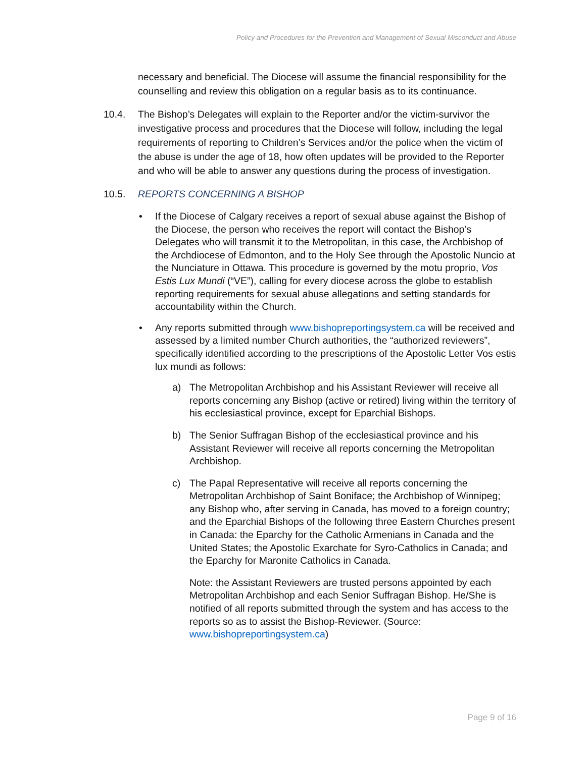Policy and Procedures for the Prevention and Management of Sexual Misconduct and Abuse
necessary and beneficial. The Diocese will assume the financial responsibility for the counselling and review this obligation on a regular basis as to its continuance.
10.4. The Bishop’s Delegates will explain to the Reporter and/or the victim-survivor the investigative process and procedures that the Diocese will follow, including the legal requirements of reporting to Children’s Services and/or the police when the victim of the abuse is under the age of 18, how often updates will be provided to the Reporter and who will be able to answer any questions during the process of investigation.
10.5. REPORTS CONCERNING A BISHOP
• If the Diocese of Calgary receives a report of sexual abuse against the Bishop of the Diocese, the person who receives the report will contact the Bishop’s Delegates who will transmit it to the Metropolitan, in this case, the Archbishop of the Archdiocese of Edmonton, and to the Holy See through the Apostolic Nuncio at the Nunciature in Ottawa. This procedure is governed by the motu proprio, Vos Estis Lux Mundi (“VE”), calling for every diocese across the globe to establish reporting requirements for sexual abuse allegations and setting standards for accountability within the Church.
• Any reports submitted through www.bishopreportingsystem.ca will be received and assessed by a limited number Church authorities, the “authorized reviewers”, specifically identified according to the prescriptions of the Apostolic Letter Vos estis lux mundi as follows:
a) The Metropolitan Archbishop and his Assistant Reviewer will receive all reports concerning any Bishop (active or retired) living within the territory of his ecclesiastical province, except for Eparchial Bishops.
b) The Senior Suffragan Bishop of the ecclesiastical province and his Assistant Reviewer will receive all reports concerning the Metropolitan Archbishop.
c) The Papal Representative will receive all reports concerning the Metropolitan Archbishop of Saint Boniface; the Archbishop of Winnipeg; any Bishop who, after serving in Canada, has moved to a foreign country; and the Eparchial Bishops of the following three Eastern Churches present in Canada: the Eparchy for the Catholic Armenians in Canada and the United States; the Apostolic Exarchate for Syro-Catholics in Canada; and the Eparchy for Maronite Catholics in Canada.
Note: the Assistant Reviewers are trusted persons appointed by each Metropolitan Archbishop and each Senior Suffragan Bishop. He/She is notified of all reports submitted through the system and has access to the reports so as to assist the Bishop-Reviewer. (Source: www.bishopreportingsystem.ca)
Page 9 of 16